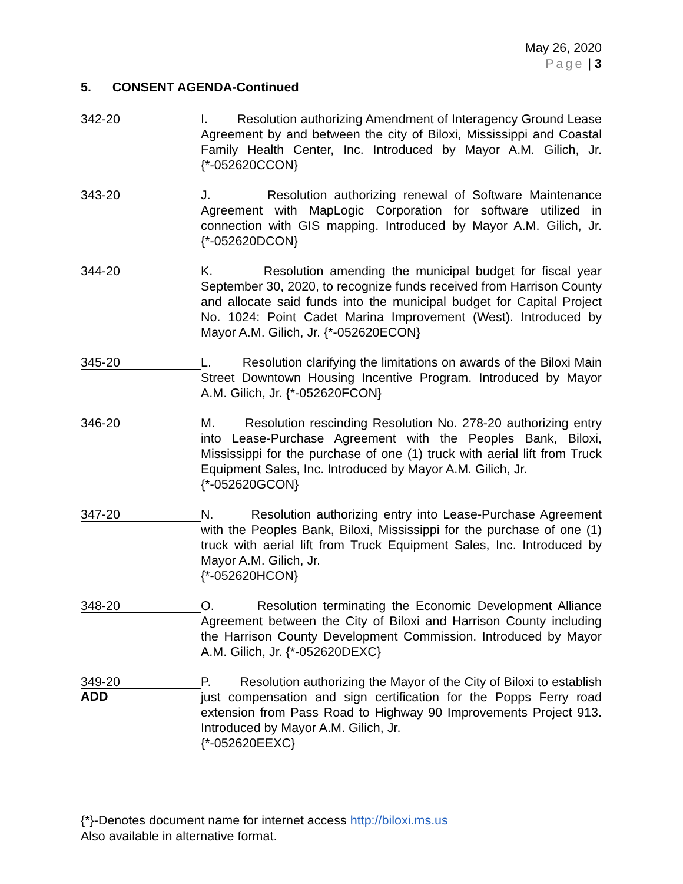May 26, 2020
Page | 3
5. CONSENT AGENDA-Continued
342-20
I. Resolution authorizing Amendment of Interagency Ground Lease Agreement by and between the city of Biloxi, Mississippi and Coastal Family Health Center, Inc. Introduced by Mayor A.M. Gilich, Jr. {*-052620CCON}
343-20
J. Resolution authorizing renewal of Software Maintenance Agreement with MapLogic Corporation for software utilized in connection with GIS mapping. Introduced by Mayor A.M. Gilich, Jr. {*-052620DCON}
344-20
K. Resolution amending the municipal budget for fiscal year September 30, 2020, to recognize funds received from Harrison County and allocate said funds into the municipal budget for Capital Project No. 1024: Point Cadet Marina Improvement (West). Introduced by Mayor A.M. Gilich, Jr. {*-052620ECON}
345-20
L. Resolution clarifying the limitations on awards of the Biloxi Main Street Downtown Housing Incentive Program. Introduced by Mayor A.M. Gilich, Jr. {*-052620FCON}
346-20
M. Resolution rescinding Resolution No. 278-20 authorizing entry into Lease-Purchase Agreement with the Peoples Bank, Biloxi, Mississippi for the purchase of one (1) truck with aerial lift from Truck Equipment Sales, Inc. Introduced by Mayor A.M. Gilich, Jr.
{*-052620GCON}
347-20
N. Resolution authorizing entry into Lease-Purchase Agreement with the Peoples Bank, Biloxi, Mississippi for the purchase of one (1) truck with aerial lift from Truck Equipment Sales, Inc. Introduced by Mayor A.M. Gilich, Jr.
{*-052620HCON}
348-20
O. Resolution terminating the Economic Development Alliance Agreement between the City of Biloxi and Harrison County including the Harrison County Development Commission. Introduced by Mayor A.M. Gilich, Jr. {*-052620DEXC}
349-20
ADD
P. Resolution authorizing the Mayor of the City of Biloxi to establish just compensation and sign certification for the Popps Ferry road extension from Pass Road to Highway 90 Improvements Project 913. Introduced by Mayor A.M. Gilich, Jr.
{*-052620EEXC}
{*}-Denotes document name for internet access http://biloxi.ms.us
Also available in alternative format.